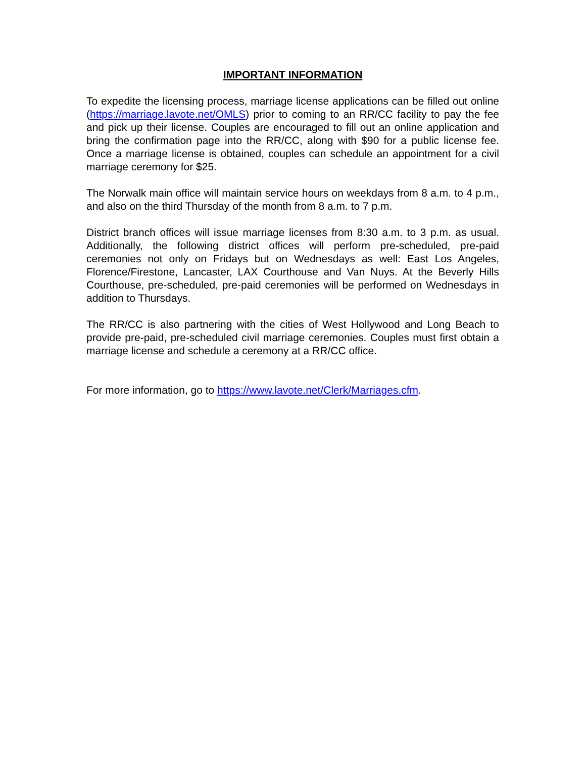IMPORTANT INFORMATION
To expedite the licensing process, marriage license applications can be filled out online (https://marriage.lavote.net/OMLS) prior to coming to an RR/CC facility to pay the fee and pick up their license. Couples are encouraged to fill out an online application and bring the confirmation page into the RR/CC, along with $90 for a public license fee. Once a marriage license is obtained, couples can schedule an appointment for a civil marriage ceremony for $25.
The Norwalk main office will maintain service hours on weekdays from 8 a.m. to 4 p.m., and also on the third Thursday of the month from 8 a.m. to 7 p.m.
District branch offices will issue marriage licenses from 8:30 a.m. to 3 p.m. as usual. Additionally, the following district offices will perform pre-scheduled, pre-paid ceremonies not only on Fridays but on Wednesdays as well: East Los Angeles, Florence/Firestone, Lancaster, LAX Courthouse and Van Nuys. At the Beverly Hills Courthouse, pre-scheduled, pre-paid ceremonies will be performed on Wednesdays in addition to Thursdays.
The RR/CC is also partnering with the cities of West Hollywood and Long Beach to provide pre-paid, pre-scheduled civil marriage ceremonies. Couples must first obtain a marriage license and schedule a ceremony at a RR/CC office.
For more information, go to https://www.lavote.net/Clerk/Marriages.cfm.